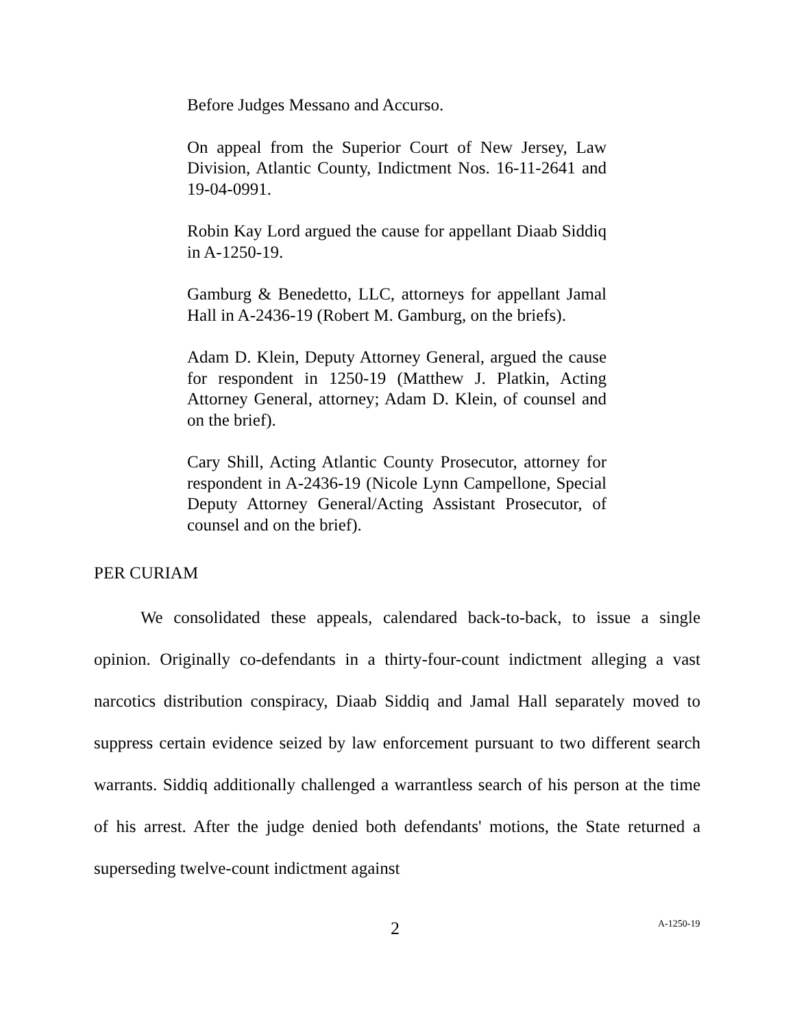Before Judges Messano and Accurso.
On appeal from the Superior Court of New Jersey, Law Division, Atlantic County, Indictment Nos. 16-11-2641 and 19-04-0991.
Robin Kay Lord argued the cause for appellant Diaab Siddiq in A-1250-19.
Gamburg & Benedetto, LLC, attorneys for appellant Jamal Hall in A-2436-19 (Robert M. Gamburg, on the briefs).
Adam D. Klein, Deputy Attorney General, argued the cause for respondent in 1250-19 (Matthew J. Platkin, Acting Attorney General, attorney; Adam D. Klein, of counsel and on the brief).
Cary Shill, Acting Atlantic County Prosecutor, attorney for respondent in A-2436-19 (Nicole Lynn Campellone, Special Deputy Attorney General/Acting Assistant Prosecutor, of counsel and on the brief).
PER CURIAM
We consolidated these appeals, calendared back-to-back, to issue a single opinion. Originally co-defendants in a thirty-four-count indictment alleging a vast narcotics distribution conspiracy, Diaab Siddiq and Jamal Hall separately moved to suppress certain evidence seized by law enforcement pursuant to two different search warrants. Siddiq additionally challenged a warrantless search of his person at the time of his arrest. After the judge denied both defendants' motions, the State returned a superseding twelve-count indictment against
2 A-1250-19